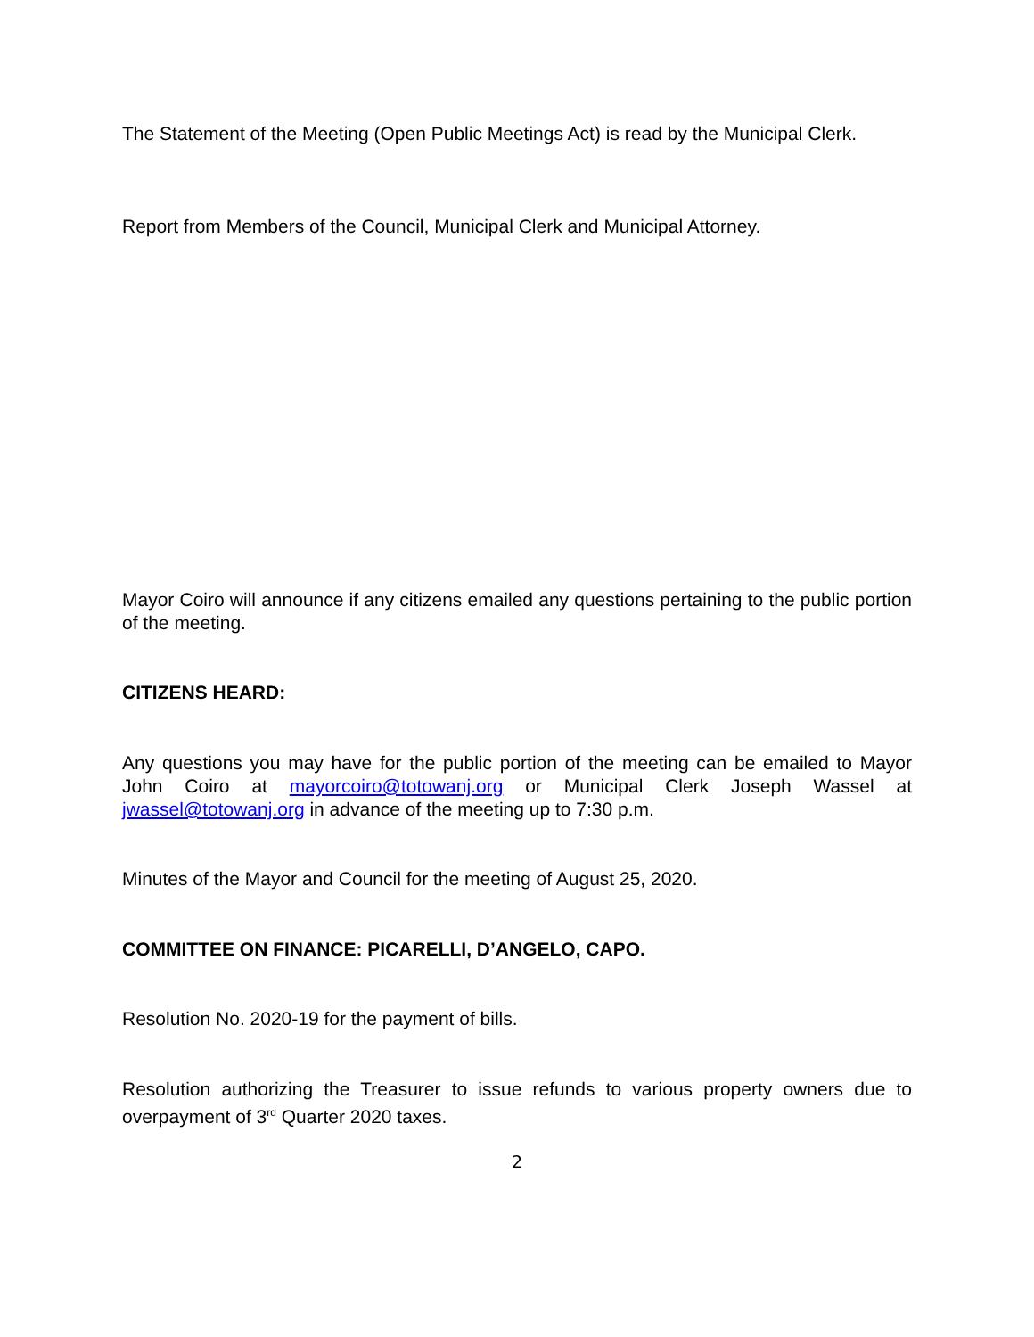The Statement of the Meeting (Open Public Meetings Act) is read by the Municipal Clerk.
Report from Members of the Council, Municipal Clerk and Municipal Attorney.
Mayor Coiro will announce if any citizens emailed any questions pertaining to the public portion of the meeting.
CITIZENS HEARD:
Any questions you may have for the public portion of the meeting can be emailed to Mayor John Coiro at mayorcoiro@totowanj.org or Municipal Clerk Joseph Wassel at jwassel@totowanj.org in advance of the meeting up to 7:30 p.m.
Minutes of the Mayor and Council for the meeting of August 25, 2020.
COMMITTEE ON FINANCE: PICARELLI, D’ANGELO, CAPO.
Resolution No. 2020-19 for the payment of bills.
Resolution authorizing the Treasurer to issue refunds to various property owners due to overpayment of 3<sup>rd</sup> Quarter 2020 taxes.
2